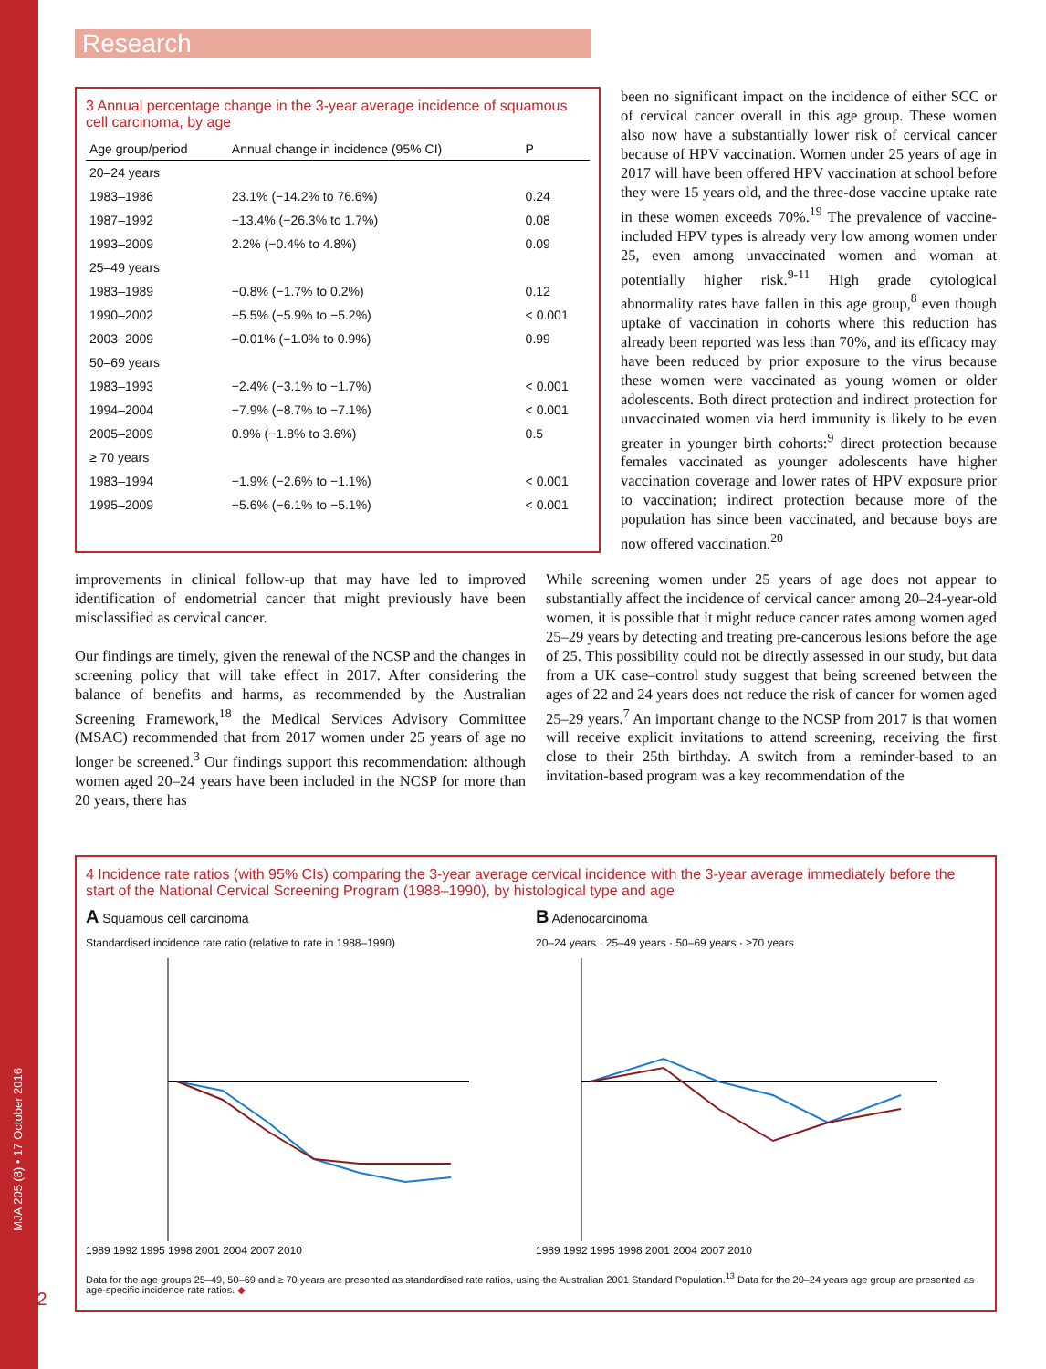Research
3 Annual percentage change in the 3-year average incidence of squamous cell carcinoma, by age
| Age group/period | Annual change in incidence (95% CI) | P |
| --- | --- | --- |
| 20–24 years | | |
| 1983–1986 | 23.1% (−14.2% to 76.6%) | 0.24 |
| 1987–1992 | −13.4% (−26.3% to 1.7%) | 0.08 |
| 1993–2009 | 2.2% (−0.4% to 4.8%) | 0.09 |
| 25–49 years | | |
| 1983–1989 | −0.8% (−1.7% to 0.2%) | 0.12 |
| 1990–2002 | −5.5% (−5.9% to −5.2%) | < 0.001 |
| 2003–2009 | −0.01% (−1.0% to 0.9%) | 0.99 |
| 50–69 years | | |
| 1983–1993 | −2.4% (−3.1% to −1.7%) | < 0.001 |
| 1994–2004 | −7.9% (−8.7% to −7.1%) | < 0.001 |
| 2005–2009 | 0.9% (−1.8% to 3.6%) | 0.5 |
| ≥ 70 years | | |
| 1983–1994 | −1.9% (−2.6% to −1.1%) | < 0.001 |
| 1995–2009 | −5.6% (−6.1% to −5.1%) | < 0.001 |
been no significant impact on the incidence of either SCC or of cervical cancer overall in this age group. These women also now have a substantially lower risk of cervical cancer because of HPV vaccination. Women under 25 years of age in 2017 will have been offered HPV vaccination at school before they were 15 years old, and the three-dose vaccine uptake rate in these women exceeds 70%.<sup>19</sup> The prevalence of vaccine-included HPV types is already very low among women under 25, even among unvaccinated women and woman at potentially higher risk.<sup>9-11</sup> High grade cytological abnormality rates have fallen in this age group,<sup>8</sup> even though uptake of vaccination in cohorts where this reduction has already been reported was less than 70%, and its efficacy may have been reduced by prior exposure to the virus because these women were vaccinated as young women or older adolescents. Both direct protection and indirect protection for unvaccinated women via herd immunity is likely to be even greater in younger birth cohorts:<sup>9</sup> direct protection because females vaccinated as younger adolescents have higher vaccination coverage and lower rates of HPV exposure prior to vaccination; indirect protection because more of the population has since been vaccinated, and because boys are now offered vaccination.<sup>20</sup>
improvements in clinical follow-up that may have led to improved identification of endometrial cancer that might previously have been misclassified as cervical cancer.
Our findings are timely, given the renewal of the NCSP and the changes in screening policy that will take effect in 2017. After considering the balance of benefits and harms, as recommended by the Australian Screening Framework,<sup>18</sup> the Medical Services Advisory Committee (MSAC) recommended that from 2017 women under 25 years of age no longer be screened.<sup>3</sup> Our findings support this recommendation: although women aged 20–24 years have been included in the NCSP for more than 20 years, there has
While screening women under 25 years of age does not appear to substantially affect the incidence of cervical cancer among 20–24-year-old women, it is possible that it might reduce cancer rates among women aged 25–29 years by detecting and treating pre-cancerous lesions before the age of 25. This possibility could not be directly assessed in our study, but data from a UK case–control study suggest that being screened between the ages of 22 and 24 years does not reduce the risk of cancer for women aged 25–29 years.<sup>7</sup> An important change to the NCSP from 2017 is that women will receive explicit invitations to attend screening, receiving the first close to their 25th birthday. A switch from a reminder-based to an invitation-based program was a key recommendation of the
4 Incidence rate ratios (with 95% CIs) comparing the 3-year average cervical incidence with the 3-year average immediately before the start of the National Cervical Screening Program (1988–1990), by histological type and age
A Squamous cell carcinoma
Standardised incidence rate ratio (relative to rate in 1988–1990)
1989 1992 1995 1998 2001 2004 2007 2010
B Adenocarcinoma
20–24 years · 25–49 years · 50–69 years · ≥70 years
1989 1992 1995 1998 2001 2004 2007 2010
Data for the age groups 25–49, 50–69 and ≥ 70 years are presented as standardised rate ratios, using the Australian 2001 Standard Population.<sup>13</sup> Data for the 20–24 years age group are presented as age-specific incidence rate ratios. ◆
362
MJA 205 (8) • 17 October 2016